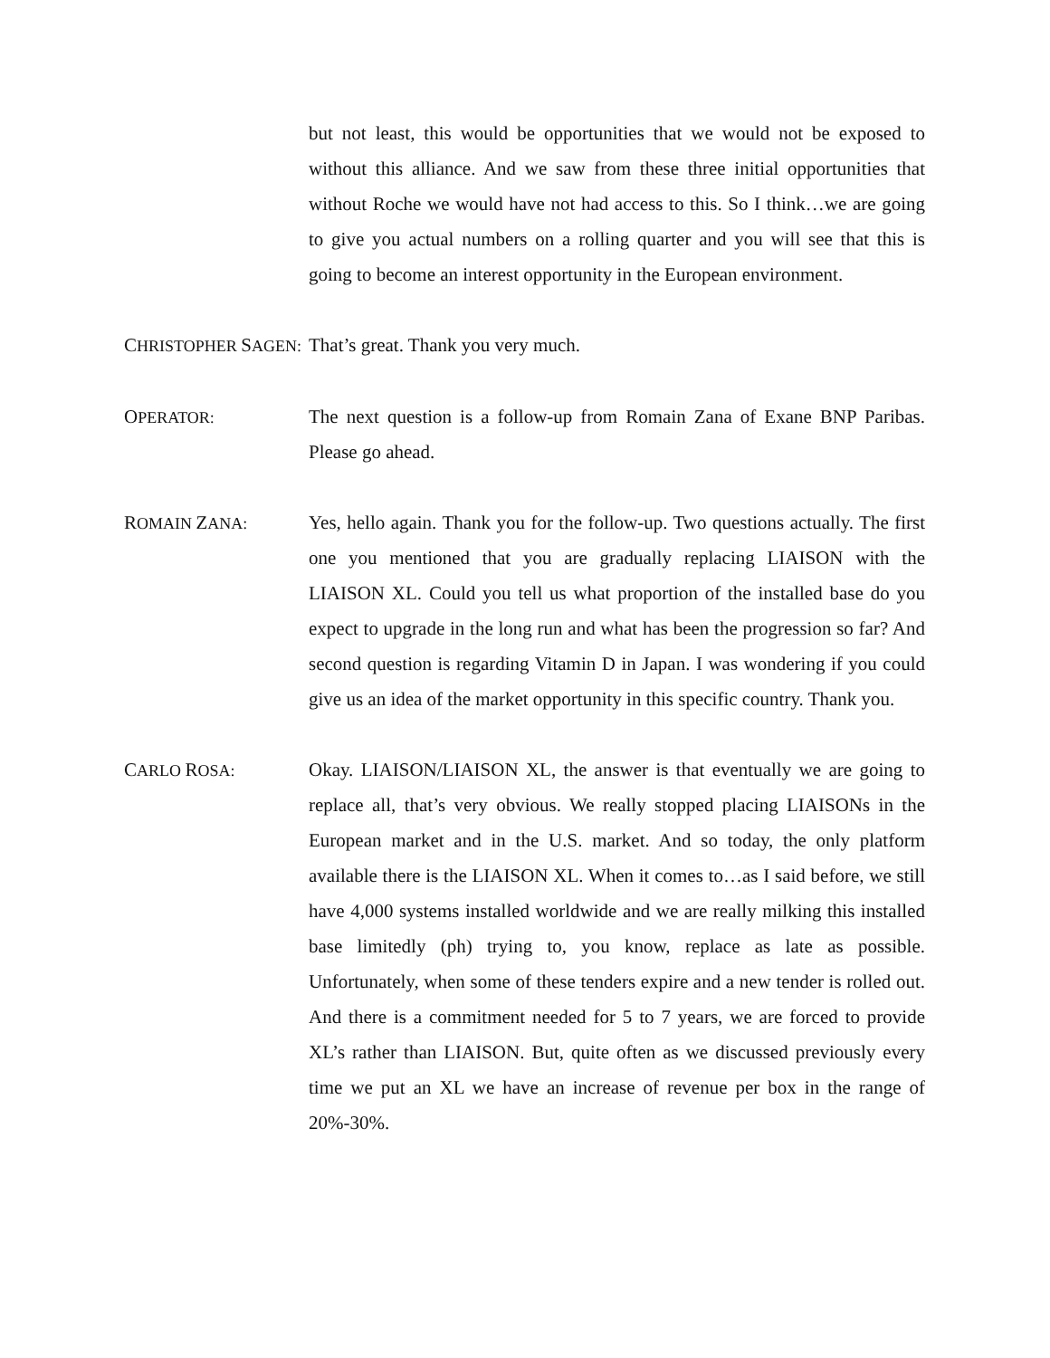but not least, this would be opportunities that we would not be exposed to without this alliance. And we saw from these three initial opportunities that without Roche we would have not had access to this. So I think…we are going to give you actual numbers on a rolling quarter and you will see that this is going to become an interest opportunity in the European environment.
CHRISTOPHER SAGEN:
That’s great. Thank you very much.
OPERATOR:
The next question is a follow-up from Romain Zana of Exane BNP Paribas. Please go ahead.
ROMAIN ZANA:
Yes, hello again. Thank you for the follow-up. Two questions actually. The first one you mentioned that you are gradually replacing LIAISON with the LIAISON XL. Could you tell us what proportion of the installed base do you expect to upgrade in the long run and what has been the progression so far? And second question is regarding Vitamin D in Japan. I was wondering if you could give us an idea of the market opportunity in this specific country. Thank you.
CARLO ROSA:
Okay. LIAISON/LIAISON XL, the answer is that eventually we are going to replace all, that’s very obvious. We really stopped placing LIAISONs in the European market and in the U.S. market. And so today, the only platform available there is the LIAISON XL. When it comes to…as I said before, we still have 4,000 systems installed worldwide and we are really milking this installed base limitedly (ph) trying to, you know, replace as late as possible. Unfortunately, when some of these tenders expire and a new tender is rolled out. And there is a commitment needed for 5 to 7 years, we are forced to provide XL’s rather than LIAISON. But, quite often as we discussed previously every time we put an XL we have an increase of revenue per box in the range of 20%-30%.